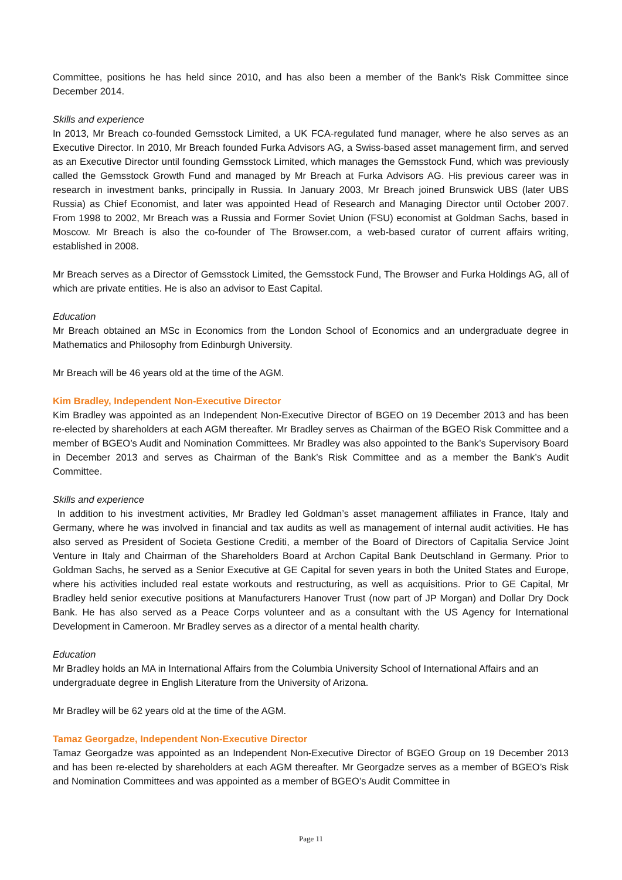Committee, positions he has held since 2010, and has also been a member of the Bank’s Risk Committee since December 2014.
Skills and experience
In 2013, Mr Breach co-founded Gemsstock Limited, a UK FCA-regulated fund manager, where he also serves as an Executive Director. In 2010, Mr Breach founded Furka Advisors AG, a Swiss-based asset management firm, and served as an Executive Director until founding Gemsstock Limited, which manages the Gemsstock Fund, which was previously called the Gemsstock Growth Fund and managed by Mr Breach at Furka Advisors AG. His previous career was in research in investment banks, principally in Russia. In January 2003, Mr Breach joined Brunswick UBS (later UBS Russia) as Chief Economist, and later was appointed Head of Research and Managing Director until October 2007. From 1998 to 2002, Mr Breach was a Russia and Former Soviet Union (FSU) economist at Goldman Sachs, based in Moscow. Mr Breach is also the co-founder of The Browser.com, a web-based curator of current affairs writing, established in 2008.
Mr Breach serves as a Director of Gemsstock Limited, the Gemsstock Fund, The Browser and Furka Holdings AG, all of which are private entities. He is also an advisor to East Capital.
Education
Mr Breach obtained an MSc in Economics from the London School of Economics and an undergraduate degree in Mathematics and Philosophy from Edinburgh University.
Mr Breach will be 46 years old at the time of the AGM.
Kim Bradley, Independent Non-Executive Director
Kim Bradley was appointed as an Independent Non-Executive Director of BGEO on 19 December 2013 and has been re-elected by shareholders at each AGM thereafter. Mr Bradley serves as Chairman of the BGEO Risk Committee and a member of BGEO’s Audit and Nomination Committees. Mr Bradley was also appointed to the Bank’s Supervisory Board in December 2013 and serves as Chairman of the Bank’s Risk Committee and as a member the Bank’s Audit Committee.
Skills and experience
In addition to his investment activities, Mr Bradley led Goldman’s asset management affiliates in France, Italy and Germany, where he was involved in financial and tax audits as well as management of internal audit activities. He has also served as President of Societa Gestione Crediti, a member of the Board of Directors of Capitalia Service Joint Venture in Italy and Chairman of the Shareholders Board at Archon Capital Bank Deutschland in Germany. Prior to Goldman Sachs, he served as a Senior Executive at GE Capital for seven years in both the United States and Europe, where his activities included real estate workouts and restructuring, as well as acquisitions. Prior to GE Capital, Mr Bradley held senior executive positions at Manufacturers Hanover Trust (now part of JP Morgan) and Dollar Dry Dock Bank. He has also served as a Peace Corps volunteer and as a consultant with the US Agency for International Development in Cameroon. Mr Bradley serves as a director of a mental health charity.
Education
Mr Bradley holds an MA in International Affairs from the Columbia University School of International Affairs and an undergraduate degree in English Literature from the University of Arizona.
Mr Bradley will be 62 years old at the time of the AGM.
Tamaz Georgadze, Independent Non-Executive Director
Tamaz Georgadze was appointed as an Independent Non-Executive Director of BGEO Group on 19 December 2013 and has been re-elected by shareholders at each AGM thereafter. Mr Georgadze serves as a member of BGEO’s Risk and Nomination Committees and was appointed as a member of BGEO’s Audit Committee in
Page 11